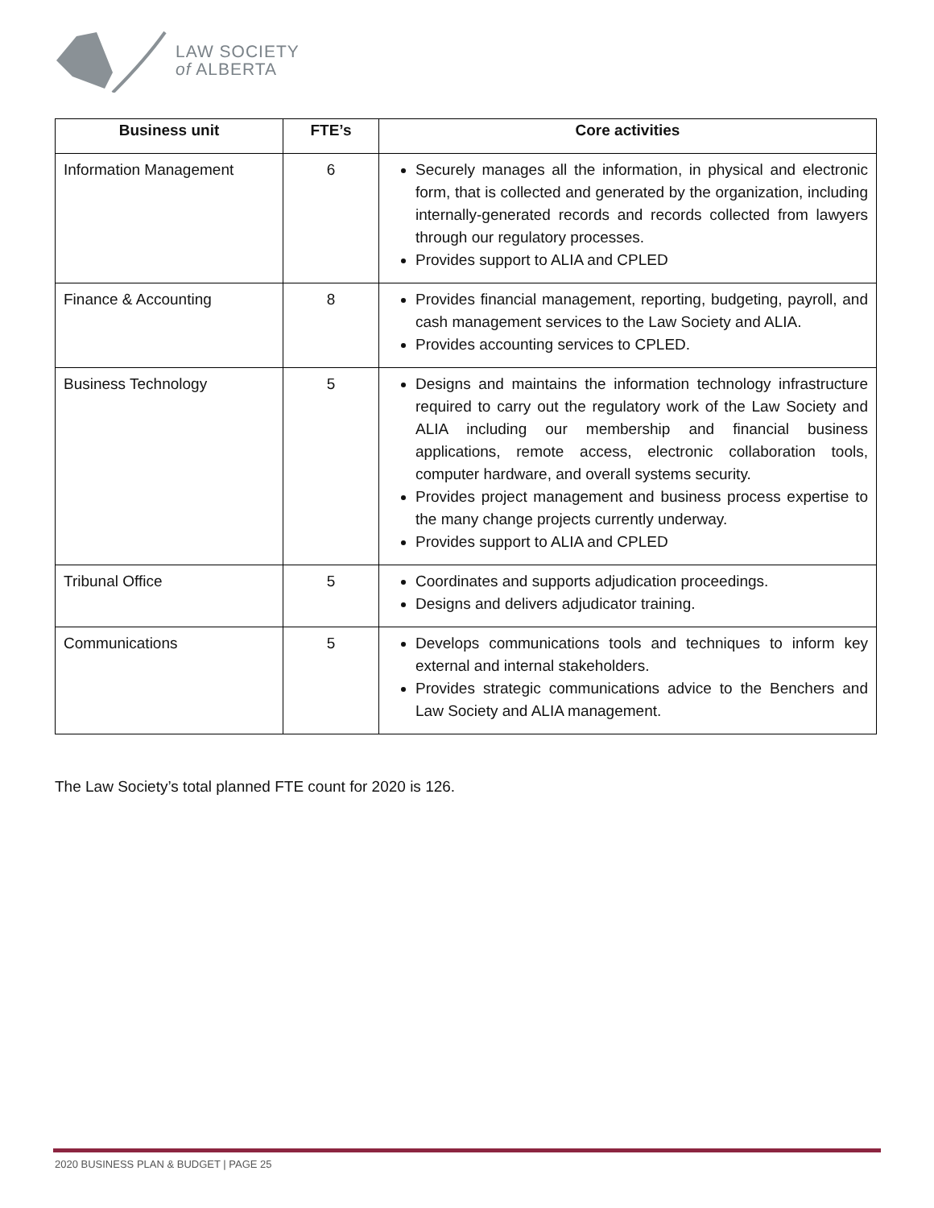LAW SOCIETY
of ALBERTA
| Business unit | FTE’s | Core activities |
| --- | --- | --- |
| Information Management | 6 | Securely manages all the information, in physical and electronic form, that is collected and generated by the organization, including internally-generated records and records collected from lawyers through our regulatory processes. Provides support to ALIA and CPLED |
| Finance & Accounting | 8 | Provides financial management, reporting, budgeting, payroll, and cash management services to the Law Society and ALIA. Provides accounting services to CPLED. |
| Business Technology | 5 | Designs and maintains the information technology infrastructure required to carry out the regulatory work of the Law Society and ALIA including our membership and financial business applications, remote access, electronic collaboration tools, computer hardware, and overall systems security. Provides project management and business process expertise to the many change projects currently underway. Provides support to ALIA and CPLED |
| Tribunal Office | 5 | Coordinates and supports adjudication proceedings. Designs and delivers adjudicator training. |
| Communications | 5 | Develops communications tools and techniques to inform key external and internal stakeholders. Provides strategic communications advice to the Benchers and Law Society and ALIA management. |
The Law Society’s total planned FTE count for 2020 is 126.
2020 BUSINESS PLAN & BUDGET | PAGE 25